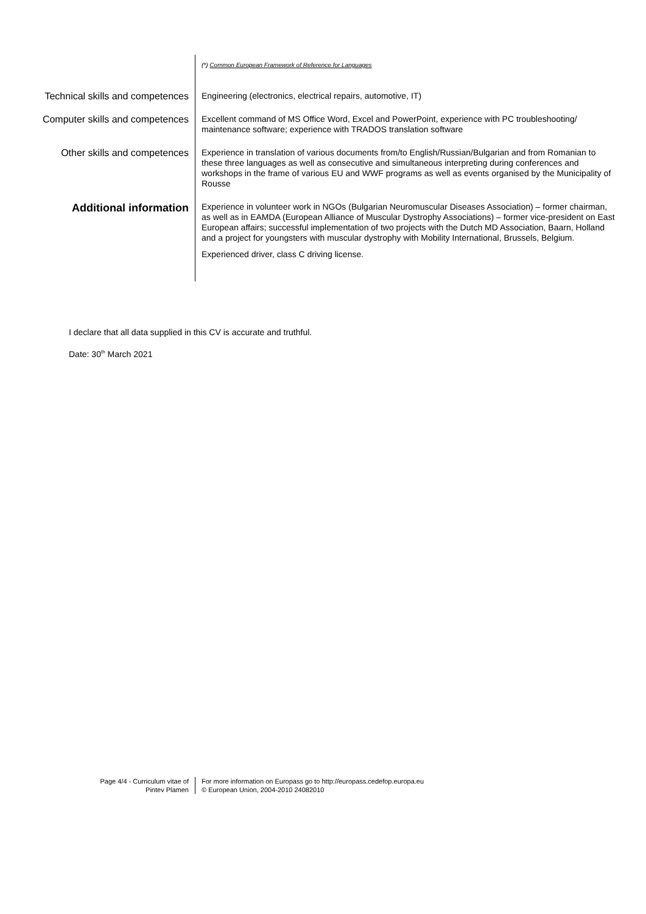(*) Common European Framework of Reference for Languages
Technical skills and competences
Engineering (electronics, electrical repairs, automotive, IT)
Computer skills and competences
Excellent command of MS Office Word, Excel and PowerPoint, experience with PC troubleshooting/ maintenance software; experience with TRADOS translation software
Other skills and competences
Experience in translation of various documents from/to English/Russian/Bulgarian and from Romanian to these three languages as well as consecutive and simultaneous interpreting during conferences and workshops in the frame of various EU and WWF programs as well as events organised by the Municipality of Rousse
Additional information
Experience in volunteer work in NGOs (Bulgarian Neuromuscular Diseases Association) – former chairman, as well as in EAMDA (European Alliance of Muscular Dystrophy Associations) – former vice-president on East European affairs; successful implementation of two projects with the Dutch MD Association, Baarn, Holland and a project for youngsters with muscular dystrophy with Mobility International, Brussels, Belgium.
Experienced driver, class C driving license.
I declare that all data supplied in this CV is accurate and truthful.
Date: 30<sup>th</sup> March 2021
Page 4/4 - Curriculum vitae of
Pintev Plamen
For more information on Europass go to http://europass.cedefop.europa.eu
© European Union, 2004-2010 24082010